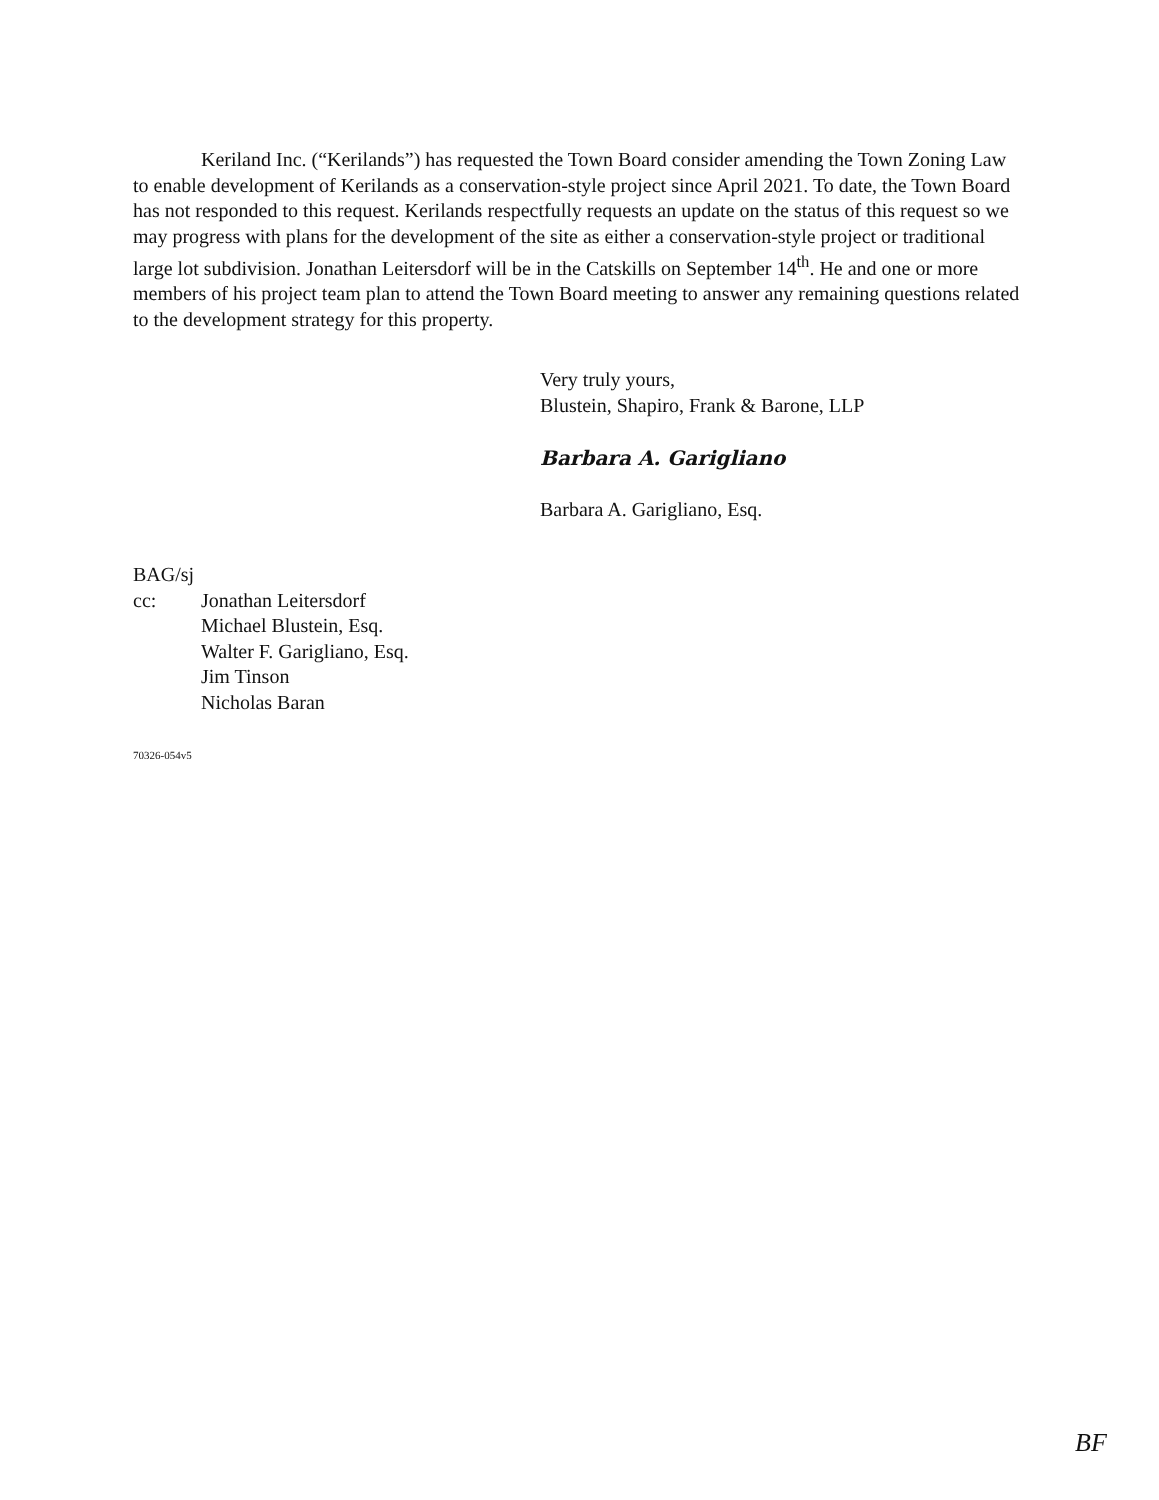Keriland Inc. (“Kerilands”) has requested the Town Board consider amending the Town Zoning Law to enable development of Kerilands as a conservation-style project since April 2021. To date, the Town Board has not responded to this request. Kerilands respectfully requests an update on the status of this request so we may progress with plans for the development of the site as either a conservation-style project or traditional large lot subdivision. Jonathan Leitersdorf will be in the Catskills on September 14<sup>th</sup>. He and one or more members of his project team plan to attend the Town Board meeting to answer any remaining questions related to the development strategy for this property.
Very truly yours,
Blustein, Shapiro, Frank & Barone, LLP
Barbara A. Garigliano
Barbara A. Garigliano, Esq.
BAG/sj
cc: Jonathan Leitersdorf
Michael Blustein, Esq.
Walter F. Garigliano, Esq.
Jim Tinson
Nicholas Baran
70326-054v5
BF